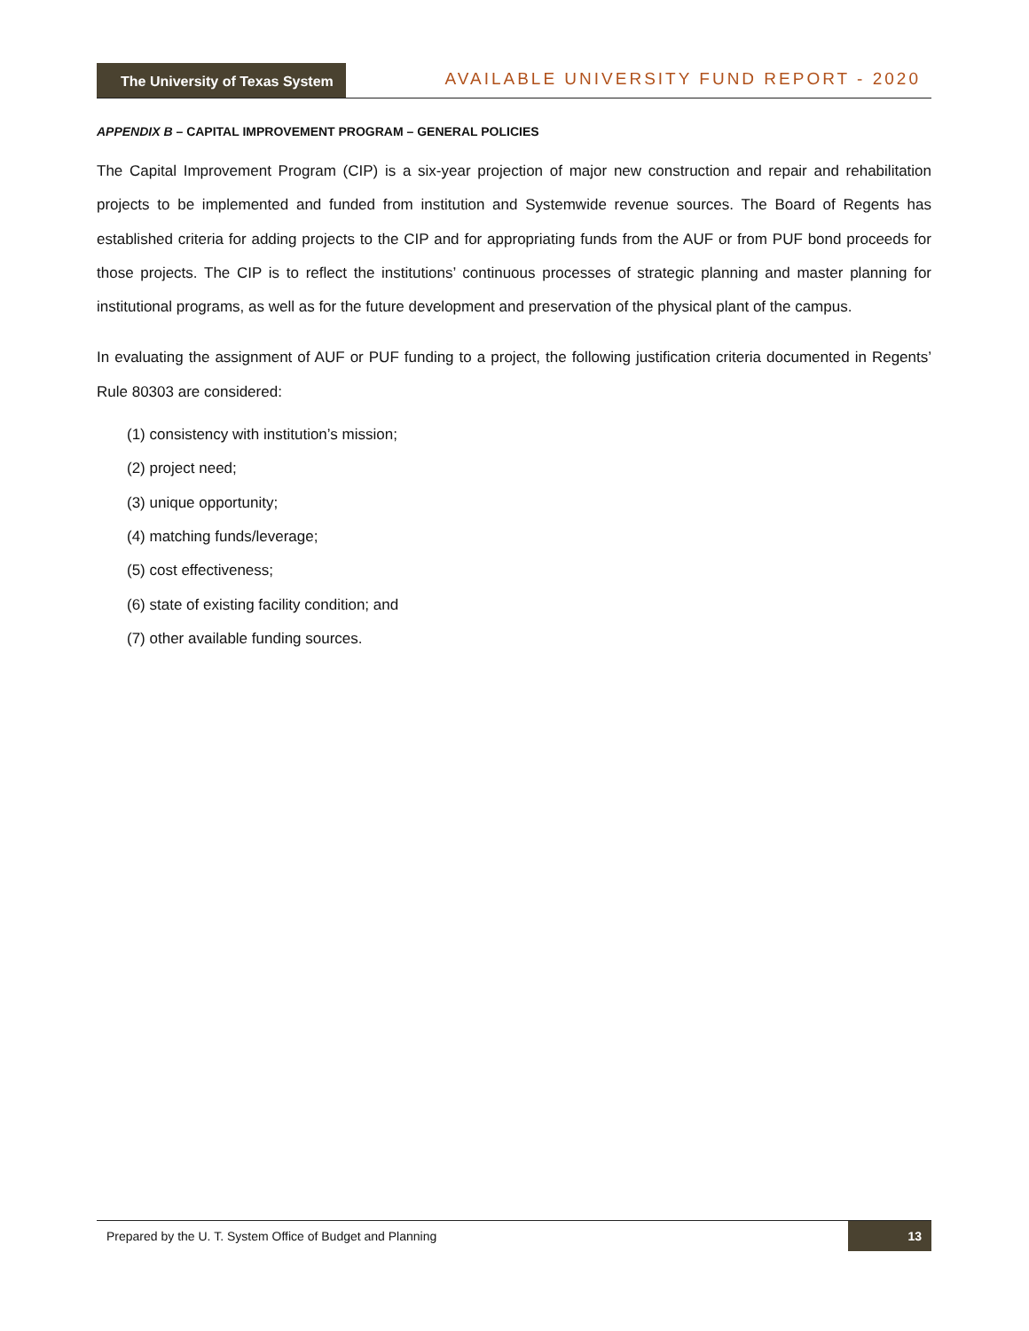The University of Texas System
AVAILABLE UNIVERSITY FUND REPORT - 2020
APPENDIX B – CAPITAL IMPROVEMENT PROGRAM – GENERAL POLICIES
The Capital Improvement Program (CIP) is a six-year projection of major new construction and repair and rehabilitation projects to be implemented and funded from institution and Systemwide revenue sources. The Board of Regents has established criteria for adding projects to the CIP and for appropriating funds from the AUF or from PUF bond proceeds for those projects. The CIP is to reflect the institutions’ continuous processes of strategic planning and master planning for institutional programs, as well as for the future development and preservation of the physical plant of the campus.
In evaluating the assignment of AUF or PUF funding to a project, the following justification criteria documented in Regents’ Rule 80303 are considered:
(1) consistency with institution’s mission;
(2) project need;
(3) unique opportunity;
(4) matching funds/leverage;
(5) cost effectiveness;
(6) state of existing facility condition; and
(7) other available funding sources.
Prepared by the U. T. System Office of Budget and Planning 13